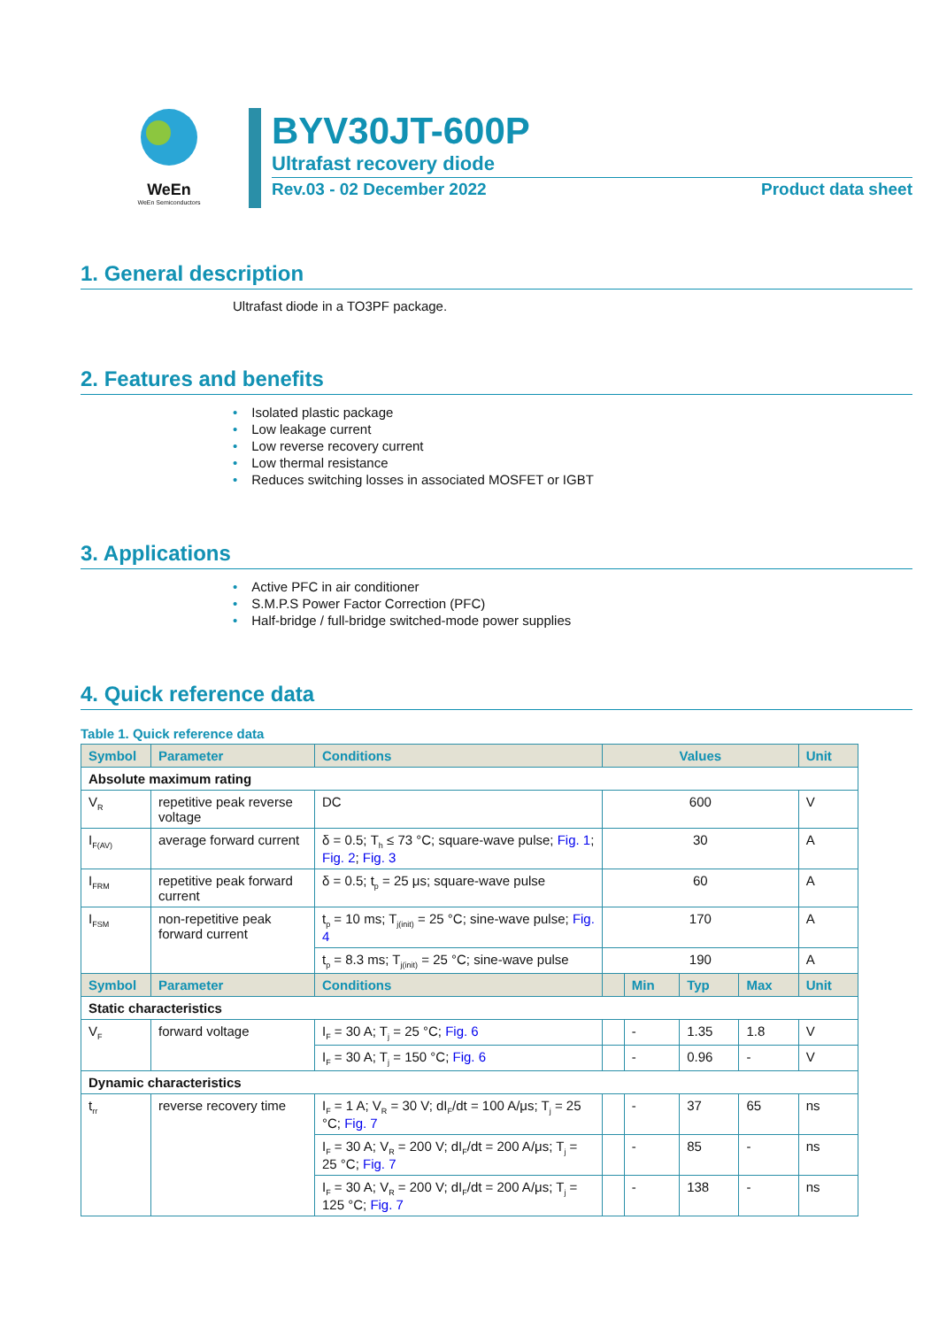WeEn
WeEn Semiconductors
BYV30JT-600P
Ultrafast recovery diode
Rev.03 - 02 December 2022 Product data sheet
1. General description
Ultrafast diode in a TO3PF package.
2. Features and benefits
• Isolated plastic package
• Low leakage current
• Low reverse recovery current
• Low thermal resistance
• Reduces switching losses in associated MOSFET or IGBT
3. Applications
• Active PFC in air conditioner
• S.M.P.S Power Factor Correction (PFC)
• Half-bridge / full-bridge switched-mode power supplies
4. Quick reference data
Table 1. Quick reference data
| Symbol | Parameter | Conditions | Values | | | | Unit |
| --- | --- | --- | --- | --- | --- | --- | --- |
| Absolute maximum rating | | | | | | | |
| V<sub>R</sub> | repetitive peak reverse voltage | DC | 600 | | | | V |
| I<sub>F(AV)</sub> | average forward current | δ = 0.5; T<sub>h</sub> ≤ 73 °C; square-wave pulse; Fig. 1 ; Fig. 2 ; Fig. 3 | 30 | | | | A |
| I<sub>FRM</sub> | repetitive peak forward current | δ = 0.5; t<sub>p</sub> = 25 μs; square-wave pulse | 60 | | | | A |
| I<sub>FSM</sub> | non-repetitive peak forward current | t<sub>p</sub> = 10 ms; T<sub>j(init)</sub> = 25 °C; sine-wave pulse; Fig. 4 | 170 | | | | A |
| | | t<sub>p</sub> = 8.3 ms; T<sub>j(init)</sub> = 25 °C; sine-wave pulse | 190 | | | | A |
| Symbol | Parameter | Conditions | | Min | Typ | Max | Unit |
| Static characteristics | | | | | | | |
| V<sub>F</sub> | forward voltage | I<sub>F</sub> = 30 A; T<sub>j</sub> = 25 °C; Fig. 6 | | - | 1.35 | 1.8 | V |
| | | I<sub>F</sub> = 30 A; T<sub>j</sub> = 150 °C; Fig. 6 | | - | 0.96 | - | V |
| Dynamic characteristics | | | | | | | |
| t<sub>rr</sub> | reverse recovery time | I<sub>F</sub> = 1 A; V<sub>R</sub> = 30 V; dI<sub>F</sub>/dt = 100 A/μs; T<sub>j</sub> = 25 °C; Fig. 7 | | - | 37 | 65 | ns |
| | | I<sub>F</sub> = 30 A; V<sub>R</sub> = 200 V; dI<sub>F</sub>/dt = 200 A/μs; T<sub>j</sub> = 25 °C; Fig. 7 | | - | 85 | - | ns |
| | | I<sub>F</sub> = 30 A; V<sub>R</sub> = 200 V; dI<sub>F</sub>/dt = 200 A/μs; T<sub>j</sub> = 125 °C; Fig. 7 | | - | 138 | - | ns |